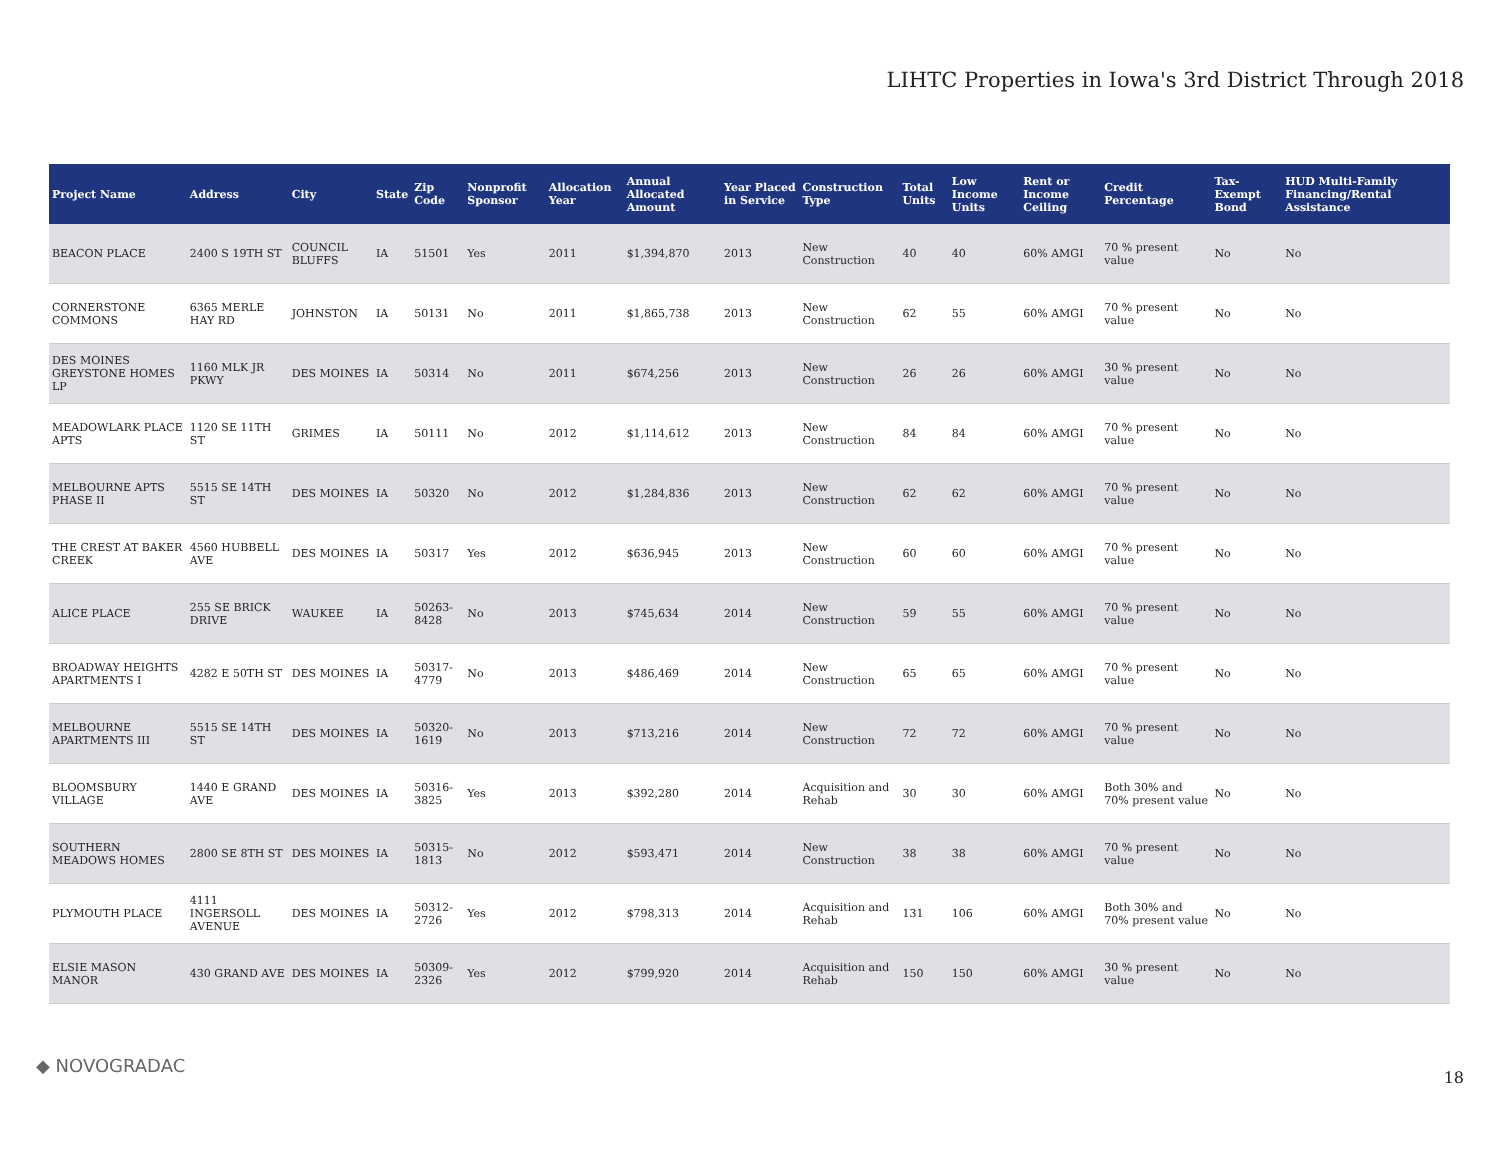LIHTC Properties in Iowa's 3rd District Through 2018
| Project Name | Address | City | State | Zip Code | Nonprofit Sponsor | Allocation Year | Annual Allocated Amount | Year Placed in Service | Construction Type | Total Units | Low Income Units | Rent or Income Ceiling | Credit Percentage | Tax-Exempt Bond | HUD Multi-Family Financing/Rental Assistance |
| --- | --- | --- | --- | --- | --- | --- | --- | --- | --- | --- | --- | --- | --- | --- | --- |
| BEACON PLACE | 2400 S 19TH ST | COUNCIL BLUFFS | IA | 51501 | Yes | 2011 | $1,394,870 | 2013 | New Construction | 40 | 40 | 60% AMGI | 70 % present value | No | No |
| CORNERSTONE COMMONS | 6365 MERLE HAY RD | JOHNSTON | IA | 50131 | No | 2011 | $1,865,738 | 2013 | New Construction | 62 | 55 | 60% AMGI | 70 % present value | No | No |
| DES MOINES GREYSTONE HOMES LP | 1160 MLK JR PKWY | DES MOINES | IA | 50314 | No | 2011 | $674,256 | 2013 | New Construction | 26 | 26 | 60% AMGI | 30 % present value | No | No |
| MEADOWLARK PLACE APTS | 1120 SE 11TH ST | GRIMES | IA | 50111 | No | 2012 | $1,114,612 | 2013 | New Construction | 84 | 84 | 60% AMGI | 70 % present value | No | No |
| MELBOURNE APTS PHASE II | 5515 SE 14TH ST | DES MOINES | IA | 50320 | No | 2012 | $1,284,836 | 2013 | New Construction | 62 | 62 | 60% AMGI | 70 % present value | No | No |
| THE CREST AT BAKER CREEK | 4560 HUBBELL AVE | DES MOINES | IA | 50317 | Yes | 2012 | $636,945 | 2013 | New Construction | 60 | 60 | 60% AMGI | 70 % present value | No | No |
| ALICE PLACE | 255 SE BRICK DRIVE | WAUKEE | IA | 50263-8428 | No | 2013 | $745,634 | 2014 | New Construction | 59 | 55 | 60% AMGI | 70 % present value | No | No |
| BROADWAY HEIGHTS APARTMENTS I | 4282 E 50TH ST | DES MOINES | IA | 50317-4779 | No | 2013 | $486,469 | 2014 | New Construction | 65 | 65 | 60% AMGI | 70 % present value | No | No |
| MELBOURNE APARTMENTS III | 5515 SE 14TH ST | DES MOINES | IA | 50320-1619 | No | 2013 | $713,216 | 2014 | New Construction | 72 | 72 | 60% AMGI | 70 % present value | No | No |
| BLOOMSBURY VILLAGE | 1440 E GRAND AVE | DES MOINES | IA | 50316-3825 | Yes | 2013 | $392,280 | 2014 | Acquisition and Rehab | 30 | 30 | 60% AMGI | Both 30% and 70% present value | No | No |
| SOUTHERN MEADOWS HOMES | 2800 SE 8TH ST | DES MOINES | IA | 50315-1813 | No | 2012 | $593,471 | 2014 | New Construction | 38 | 38 | 60% AMGI | 70 % present value | No | No |
| PLYMOUTH PLACE | 4111 INGERSOLL AVENUE | DES MOINES | IA | 50312-2726 | Yes | 2012 | $798,313 | 2014 | Acquisition and Rehab | 131 | 106 | 60% AMGI | Both 30% and 70% present value | No | No |
| ELSIE MASON MANOR | 430 GRAND AVE | DES MOINES | IA | 50309-2326 | Yes | 2012 | $799,920 | 2014 | Acquisition and Rehab | 150 | 150 | 60% AMGI | 30 % present value | No | No |
◆ NOVOGRADAC
18